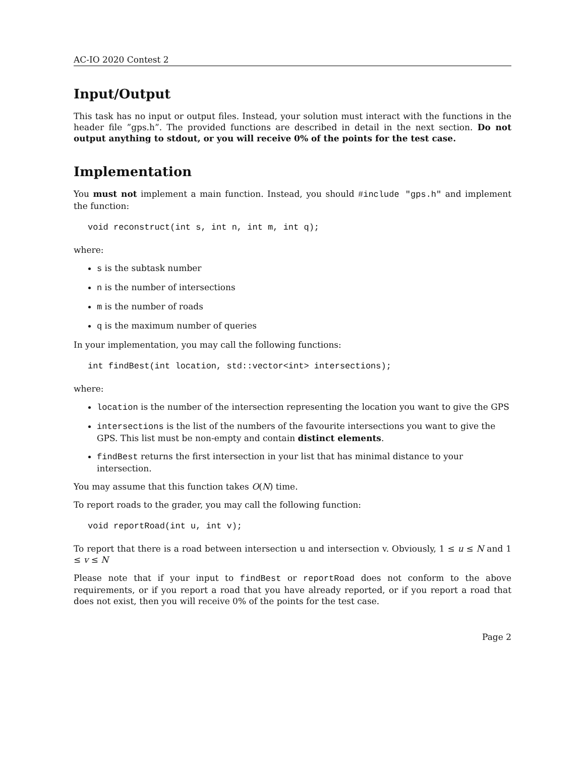AC-IO 2020 Contest 2
Input/Output
This task has no input or output files. Instead, your solution must interact with the functions in the header file ”gps.h”. The provided functions are described in detail in the next section. Do not output anything to stdout, or you will receive 0% of the points for the test case.
Implementation
You must not implement a main function. Instead, you should #include "gps.h" and implement the function:
void reconstruct(int s, int n, int m, int q);
where:
s is the subtask number
n is the number of intersections
m is the number of roads
q is the maximum number of queries
In your implementation, you may call the following functions:
int findBest(int location, std::vector<int> intersections);
where:
location is the number of the intersection representing the location you want to give the GPS
intersections is the list of the numbers of the favourite intersections you want to give the GPS. This list must be non-empty and contain distinct elements.
findBest returns the first intersection in your list that has minimal distance to your intersection.
You may assume that this function takes O(N) time.
To report roads to the grader, you may call the following function:
void reportRoad(int u, int v);
To report that there is a road between intersection u and intersection v. Obviously, 1 ≤ u ≤ N and 1 ≤ v ≤ N
Please note that if your input to findBest or reportRoad does not conform to the above requirements, or if you report a road that you have already reported, or if you report a road that does not exist, then you will receive 0% of the points for the test case.
Page 2